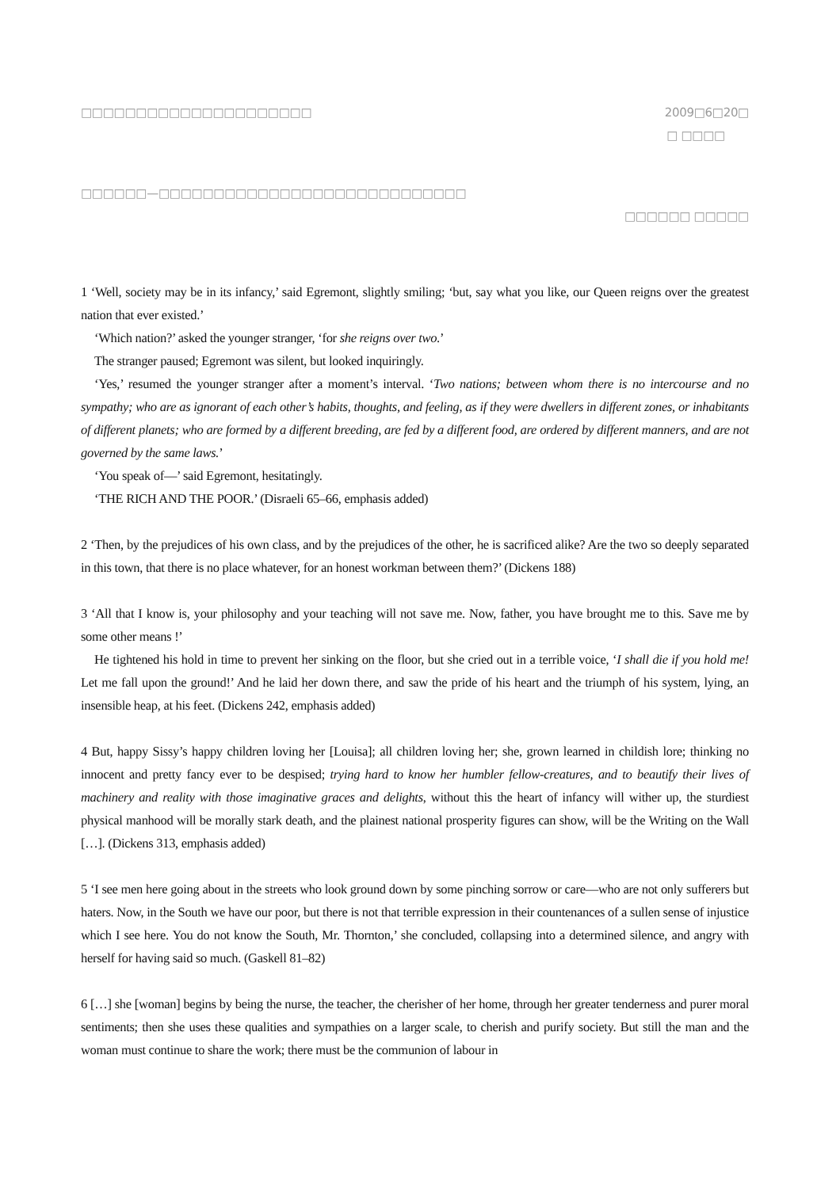□□□□□□□□□□□□□□□□□□□□□ 2009□6□20□
□ □□□□
□□□□□□—□□□□□□□□□□□□□□□□□□□□□□□□□□□□
□□□□□□ □□□□□
1 ‘Well, society may be in its infancy,’ said Egremont, slightly smiling; ‘but, say what you like, our Queen reigns over the greatest nation that ever existed.’
‘Which nation?’ asked the younger stranger, ‘for she reigns over two.’
The stranger paused; Egremont was silent, but looked inquiringly.
‘Yes,’ resumed the younger stranger after a moment’s interval. ‘Two nations; between whom there is no intercourse and no sympathy; who are as ignorant of each other’s habits, thoughts, and feeling, as if they were dwellers in different zones, or inhabitants of different planets; who are formed by a different breeding, are fed by a different food, are ordered by different manners, and are not governed by the same laws.’
‘You speak of—’ said Egremont, hesitatingly.
‘THE RICH AND THE POOR.’ (Disraeli 65–66, emphasis added)
2 ‘Then, by the prejudices of his own class, and by the prejudices of the other, he is sacrificed alike? Are the two so deeply separated in this town, that there is no place whatever, for an honest workman between them?’ (Dickens 188)
3 ‘All that I know is, your philosophy and your teaching will not save me. Now, father, you have brought me to this. Save me by some other means !’
He tightened his hold in time to prevent her sinking on the floor, but she cried out in a terrible voice, ‘I shall die if you hold me! Let me fall upon the ground!’ And he laid her down there, and saw the pride of his heart and the triumph of his system, lying, an insensible heap, at his feet. (Dickens 242, emphasis added)
4 But, happy Sissy’s happy children loving her [Louisa]; all children loving her; she, grown learned in childish lore; thinking no innocent and pretty fancy ever to be despised; trying hard to know her humbler fellow-creatures, and to beautify their lives of machinery and reality with those imaginative graces and delights, without this the heart of infancy will wither up, the sturdiest physical manhood will be morally stark death, and the plainest national prosperity figures can show, will be the Writing on the Wall […]. (Dickens 313, emphasis added)
5 ‘I see men here going about in the streets who look ground down by some pinching sorrow or care—who are not only sufferers but haters. Now, in the South we have our poor, but there is not that terrible expression in their countenances of a sullen sense of injustice which I see here. You do not know the South, Mr. Thornton,’ she concluded, collapsing into a determined silence, and angry with herself for having said so much. (Gaskell 81–82)
6 […] she [woman] begins by being the nurse, the teacher, the cherisher of her home, through her greater tenderness and purer moral sentiments; then she uses these qualities and sympathies on a larger scale, to cherish and purify society. But still the man and the woman must continue to share the work; there must be the communion of labour in